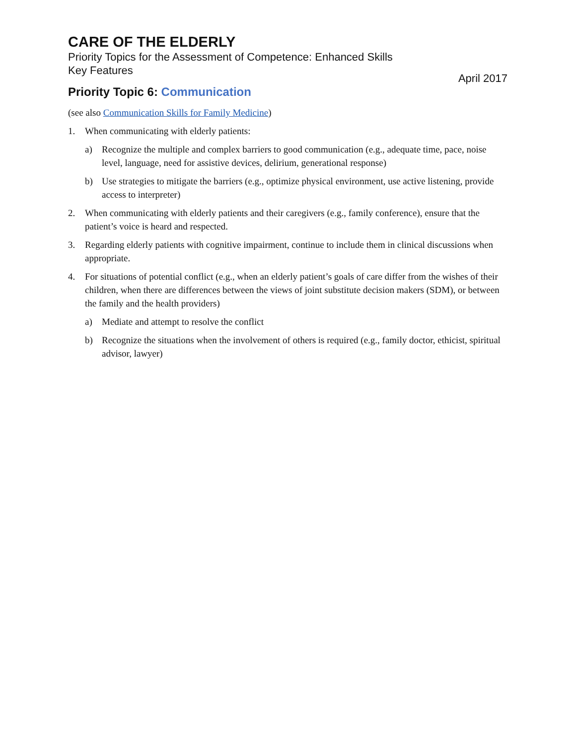CARE OF THE ELDERLY
Priority Topics for the Assessment of Competence: Enhanced Skills
Key Features
April 2017
Priority Topic 6: Communication
(see also Communication Skills for Family Medicine)
1. When communicating with elderly patients:
a) Recognize the multiple and complex barriers to good communication (e.g., adequate time, pace, noise level, language, need for assistive devices, delirium, generational response)
b) Use strategies to mitigate the barriers (e.g., optimize physical environment, use active listening, provide access to interpreter)
2. When communicating with elderly patients and their caregivers (e.g., family conference), ensure that the patient’s voice is heard and respected.
3. Regarding elderly patients with cognitive impairment, continue to include them in clinical discussions when appropriate.
4. For situations of potential conflict (e.g., when an elderly patient’s goals of care differ from the wishes of their children, when there are differences between the views of joint substitute decision makers (SDM), or between the family and the health providers)
a) Mediate and attempt to resolve the conflict
b) Recognize the situations when the involvement of others is required (e.g., family doctor, ethicist, spiritual advisor, lawyer)